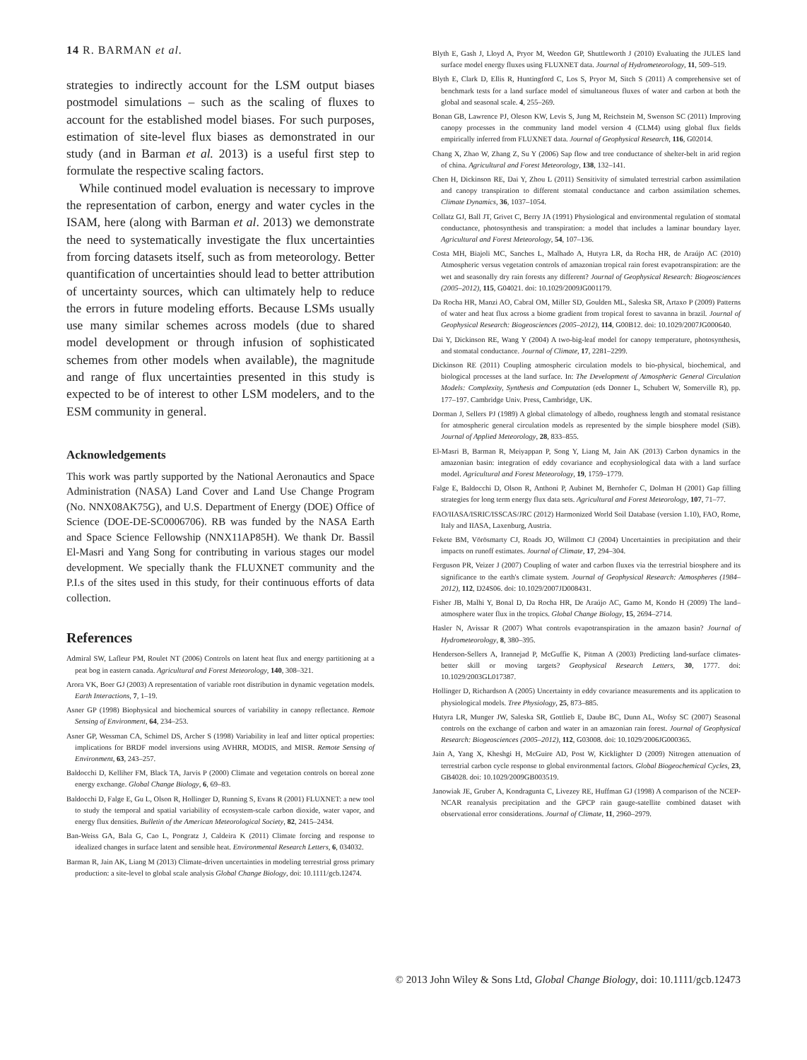14 R. BARMAN et al.
strategies to indirectly account for the LSM output biases postmodel simulations – such as the scaling of fluxes to account for the established model biases. For such purposes, estimation of site-level flux biases as demonstrated in our study (and in Barman et al. 2013) is a useful first step to formulate the respective scaling factors.
While continued model evaluation is necessary to improve the representation of carbon, energy and water cycles in the ISAM, here (along with Barman et al. 2013) we demonstrate the need to systematically investigate the flux uncertainties from forcing datasets itself, such as from meteorology. Better quantification of uncertainties should lead to better attribution of uncertainty sources, which can ultimately help to reduce the errors in future modeling efforts. Because LSMs usually use many similar schemes across models (due to shared model development or through infusion of sophisticated schemes from other models when available), the magnitude and range of flux uncertainties presented in this study is expected to be of interest to other LSM modelers, and to the ESM community in general.
Acknowledgements
This work was partly supported by the National Aeronautics and Space Administration (NASA) Land Cover and Land Use Change Program (No. NNX08AK75G), and U.S. Department of Energy (DOE) Office of Science (DOE-DE-SC0006706). RB was funded by the NASA Earth and Space Science Fellowship (NNX11AP85H). We thank Dr. Bassil El-Masri and Yang Song for contributing in various stages our model development. We specially thank the FLUXNET community and the P.I.s of the sites used in this study, for their continuous efforts of data collection.
References
Admiral SW, Lafleur PM, Roulet NT (2006) Controls on latent heat flux and energy partitioning at a peat bog in eastern canada. Agricultural and Forest Meteorology, 140, 308–321.
Arora VK, Boer GJ (2003) A representation of variable root distribution in dynamic vegetation models. Earth Interactions, 7, 1–19.
Asner GP (1998) Biophysical and biochemical sources of variability in canopy reflectance. Remote Sensing of Environment, 64, 234–253.
Asner GP, Wessman CA, Schimel DS, Archer S (1998) Variability in leaf and litter optical properties: implications for BRDF model inversions using AVHRR, MODIS, and MISR. Remote Sensing of Environment, 63, 243–257.
Baldocchi D, Kelliher FM, Black TA, Jarvis P (2000) Climate and vegetation controls on boreal zone energy exchange. Global Change Biology, 6, 69–83.
Baldocchi D, Falge E, Gu L, Olson R, Hollinger D, Running S, Evans R (2001) FLUXNET: a new tool to study the temporal and spatial variability of ecosystem-scale carbon dioxide, water vapor, and energy flux densities. Bulletin of the American Meteorological Society, 82, 2415–2434.
Ban-Weiss GA, Bala G, Cao L, Pongratz J, Caldeira K (2011) Climate forcing and response to idealized changes in surface latent and sensible heat. Environmental Research Letters, 6, 034032.
Barman R, Jain AK, Liang M (2013) Climate-driven uncertainties in modeling terrestrial gross primary production: a site-level to global scale analysis Global Change Biology, doi: 10.1111/gcb.12474.
Blyth E, Gash J, Lloyd A, Pryor M, Weedon GP, Shuttleworth J (2010) Evaluating the JULES land surface model energy fluxes using FLUXNET data. Journal of Hydrometeorology, 11, 509–519.
Blyth E, Clark D, Ellis R, Huntingford C, Los S, Pryor M, Sitch S (2011) A comprehensive set of benchmark tests for a land surface model of simultaneous fluxes of water and carbon at both the global and seasonal scale. 4, 255–269.
Bonan GB, Lawrence PJ, Oleson KW, Levis S, Jung M, Reichstein M, Swenson SC (2011) Improving canopy processes in the community land model version 4 (CLM4) using global flux fields empirically inferred from FLUXNET data. Journal of Geophysical Research, 116, G02014.
Chang X, Zhao W, Zhang Z, Su Y (2006) Sap flow and tree conductance of shelter-belt in arid region of china. Agricultural and Forest Meteorology, 138, 132–141.
Chen H, Dickinson RE, Dai Y, Zhou L (2011) Sensitivity of simulated terrestrial carbon assimilation and canopy transpiration to different stomatal conductance and carbon assimilation schemes. Climate Dynamics, 36, 1037–1054.
Collatz GJ, Ball JT, Grivet C, Berry JA (1991) Physiological and environmental regulation of stomatal conductance, photosynthesis and transpiration: a model that includes a laminar boundary layer. Agricultural and Forest Meteorology, 54, 107–136.
Costa MH, Biajoli MC, Sanches L, Malhado A, Hutyra LR, da Rocha HR, de Araújo AC (2010) Atmospheric versus vegetation controls of amazonian tropical rain forest evapotranspiration: are the wet and seasonally dry rain forests any different? Journal of Geophysical Research: Biogeosciences (2005–2012), 115, G04021. doi: 10.1029/2009JG001179.
Da Rocha HR, Manzi AO, Cabral OM, Miller SD, Goulden ML, Saleska SR, Artaxo P (2009) Patterns of water and heat flux across a biome gradient from tropical forest to savanna in brazil. Journal of Geophysical Research: Biogeosciences (2005–2012), 114, G00B12. doi: 10.1029/2007JG000640.
Dai Y, Dickinson RE, Wang Y (2004) A two-big-leaf model for canopy temperature, photosynthesis, and stomatal conductance. Journal of Climate, 17, 2281–2299.
Dickinson RE (2011) Coupling atmospheric circulation models to bio-physical, biochemical, and biological processes at the land surface. In: The Development of Atmospheric General Circulation Models: Complexity, Synthesis and Computation (eds Donner L, Schubert W, Somerville R), pp. 177–197. Cambridge Univ. Press, Cambridge, UK.
Dorman J, Sellers PJ (1989) A global climatology of albedo, roughness length and stomatal resistance for atmospheric general circulation models as represented by the simple biosphere model (SiB). Journal of Applied Meteorology, 28, 833–855.
El-Masri B, Barman R, Meiyappan P, Song Y, Liang M, Jain AK (2013) Carbon dynamics in the amazonian basin: integration of eddy covariance and ecophysiological data with a land surface model. Agricultural and Forest Meteorology, 19, 1759–1779.
Falge E, Baldocchi D, Olson R, Anthoni P, Aubinet M, Bernhofer C, Dolman H (2001) Gap filling strategies for long term energy flux data sets. Agricultural and Forest Meteorology, 107, 71–77.
FAO/IIASA/ISRIC/ISSCAS/JRC (2012) Harmonized World Soil Database (version 1.10), FAO, Rome, Italy and IIASA, Laxenburg, Austria.
Fekete BM, Vörösmarty CJ, Roads JO, Willmott CJ (2004) Uncertainties in precipitation and their impacts on runoff estimates. Journal of Climate, 17, 294–304.
Ferguson PR, Veizer J (2007) Coupling of water and carbon fluxes via the terrestrial biosphere and its significance to the earth's climate system. Journal of Geophysical Research: Atmospheres (1984–2012), 112, D24S06. doi: 10.1029/2007JD008431.
Fisher JB, Malhi Y, Bonal D, Da Rocha HR, De Araújo AC, Gamo M, Kondo H (2009) The land–atmosphere water flux in the tropics. Global Change Biology, 15, 2694–2714.
Hasler N, Avissar R (2007) What controls evapotranspiration in the amazon basin? Journal of Hydrometeorology, 8, 380–395.
Henderson-Sellers A, Irannejad P, McGuffie K, Pitman A (2003) Predicting land-surface climates-better skill or moving targets? Geophysical Research Letters, 30, 1777. doi: 10.1029/2003GL017387.
Hollinger D, Richardson A (2005) Uncertainty in eddy covariance measurements and its application to physiological models. Tree Physiology, 25, 873–885.
Hutyra LR, Munger JW, Saleska SR, Gottlieb E, Daube BC, Dunn AL, Wofsy SC (2007) Seasonal controls on the exchange of carbon and water in an amazonian rain forest. Journal of Geophysical Research: Biogeosciences (2005–2012), 112, G03008. doi: 10.1029/2006JG000365.
Jain A, Yang X, Kheshgi H, McGuire AD, Post W, Kicklighter D (2009) Nitrogen attenuation of terrestrial carbon cycle response to global environmental factors. Global Biogeochemical Cycles, 23, GB4028. doi: 10.1029/2009GB003519.
Janowiak JE, Gruber A, Kondragunta C, Livezey RE, Huffman GJ (1998) A comparison of the NCEP-NCAR reanalysis precipitation and the GPCP rain gauge-satellite combined dataset with observational error considerations. Journal of Climate, 11, 2960–2979.
© 2013 John Wiley & Sons Ltd, Global Change Biology, doi: 10.1111/gcb.12473